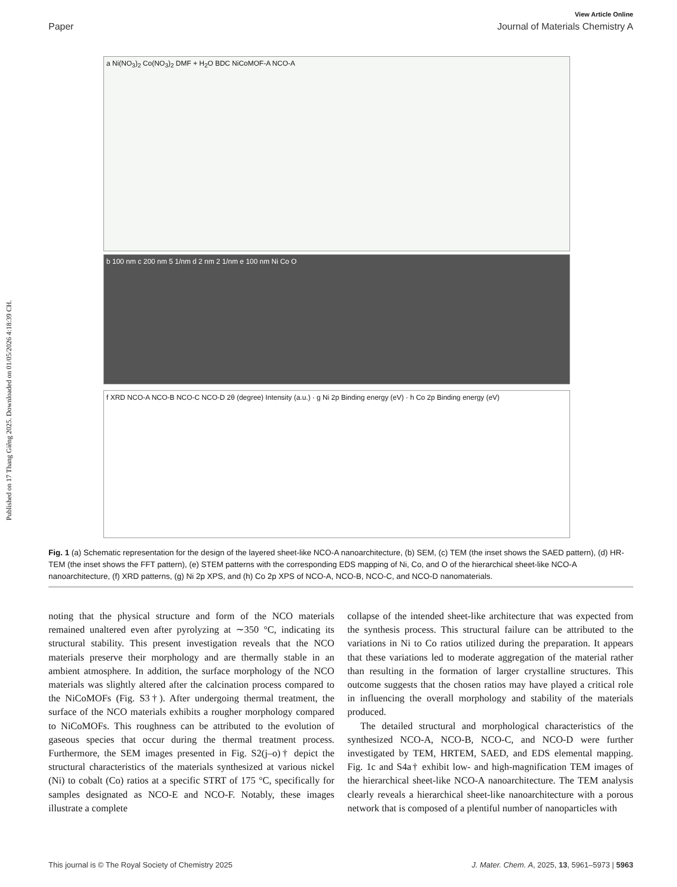Published on 17 Thang Giêng 2025. Downloaded on 01/05/2026 4:18:39 CH.
View Article Online
Paper Journal of Materials Chemistry A
a Ni(NO<sub>3</sub>)<sub>2</sub> Co(NO<sub>3</sub>)<sub>2</sub> DMF + H<sub>2</sub>O BDC NiCoMOF-A NCO-A
b 100 nm c 200 nm 5 1/nm d 2 nm 2 1/nm e 100 nm Ni Co O
f XRD NCO-A NCO-B NCO-C NCO-D 2θ (degree) Intensity (a.u.) · g Ni 2p Binding energy (eV) · h Co 2p Binding energy (eV)
Fig. 1 (a) Schematic representation for the design of the layered sheet-like NCO-A nanoarchitecture, (b) SEM, (c) TEM (the inset shows the SAED pattern), (d) HR-TEM (the inset shows the FFT pattern), (e) STEM patterns with the corresponding EDS mapping of Ni, Co, and O of the hierarchical sheet-like NCO-A nanoarchitecture, (f) XRD patterns, (g) Ni 2p XPS, and (h) Co 2p XPS of NCO-A, NCO-B, NCO-C, and NCO-D nanomaterials.
noting that the physical structure and form of the NCO materials remained unaltered even after pyrolyzing at ∼350 °C, indicating its structural stability. This present investigation reveals that the NCO materials preserve their morphology and are thermally stable in an ambient atmosphere. In addition, the surface morphology of the NCO materials was slightly altered after the calcination process compared to the NiCoMOFs (Fig. S3†). After undergoing thermal treatment, the surface of the NCO materials exhibits a rougher morphology compared to NiCoMOFs. This roughness can be attributed to the evolution of gaseous species that occur during the thermal treatment process. Furthermore, the SEM images presented in Fig. S2(j–o)† depict the structural characteristics of the materials synthesized at various nickel (Ni) to cobalt (Co) ratios at a specific STRT of 175 °C, specifically for samples designated as NCO-E and NCO-F. Notably, these images illustrate a complete
collapse of the intended sheet-like architecture that was expected from the synthesis process. This structural failure can be attributed to the variations in Ni to Co ratios utilized during the preparation. It appears that these variations led to moderate aggregation of the material rather than resulting in the formation of larger crystalline structures. This outcome suggests that the chosen ratios may have played a critical role in influencing the overall morphology and stability of the materials produced.
The detailed structural and morphological characteristics of the synthesized NCO-A, NCO-B, NCO-C, and NCO-D were further investigated by TEM, HRTEM, SAED, and EDS elemental mapping. Fig. 1c and S4a† exhibit low- and high-magnification TEM images of the hierarchical sheet-like NCO-A nanoarchitecture. The TEM analysis clearly reveals a hierarchical sheet-like nanoarchitecture with a porous network that is composed of a plentiful number of nanoparticles with
This journal is © The Royal Society of Chemistry 2025 J. Mater. Chem. A, 2025, 13, 5961–5973 | 5963